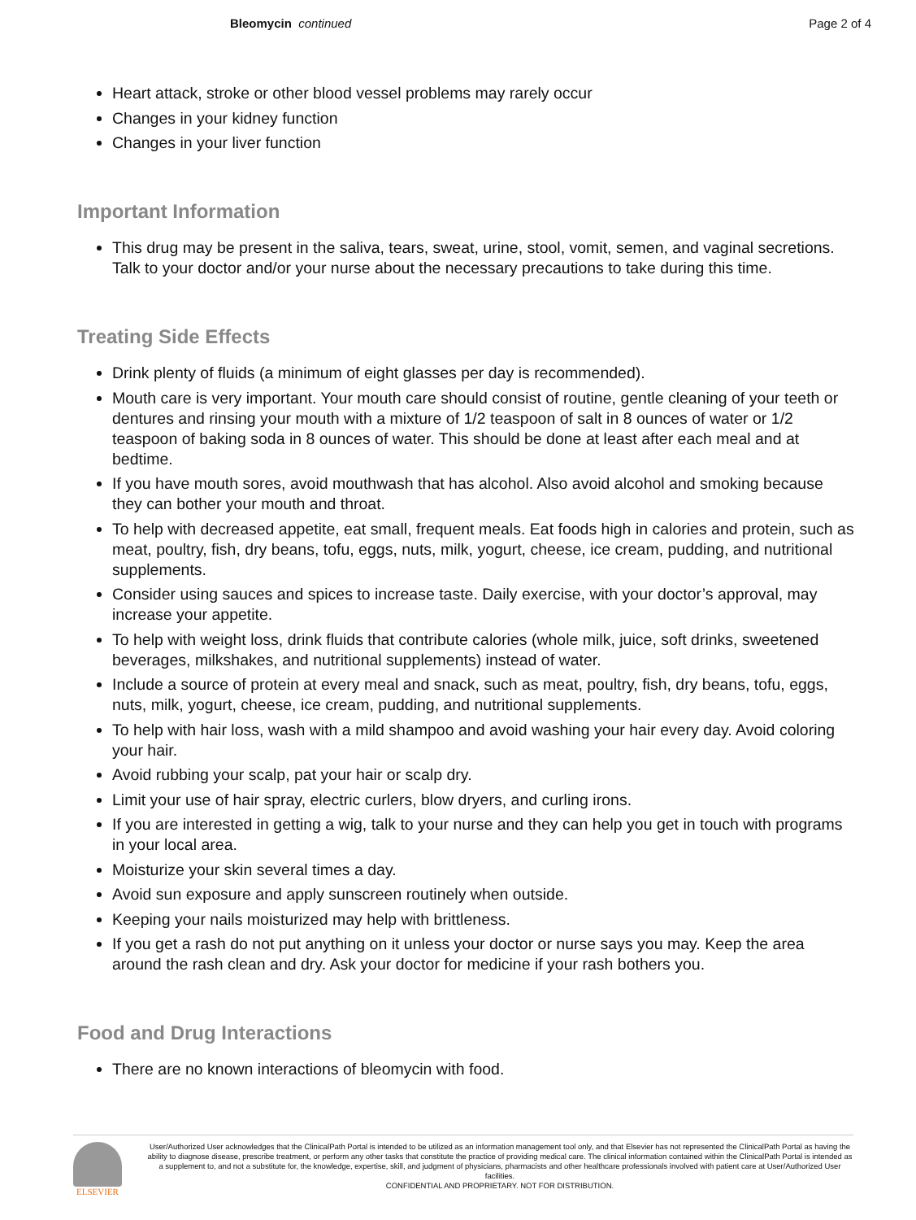Bleomycin continued Page 2 of 4
Heart attack, stroke or other blood vessel problems may rarely occur
Changes in your kidney function
Changes in your liver function
Important Information
This drug may be present in the saliva, tears, sweat, urine, stool, vomit, semen, and vaginal secretions. Talk to your doctor and/or your nurse about the necessary precautions to take during this time.
Treating Side Effects
Drink plenty of fluids (a minimum of eight glasses per day is recommended).
Mouth care is very important. Your mouth care should consist of routine, gentle cleaning of your teeth or dentures and rinsing your mouth with a mixture of 1/2 teaspoon of salt in 8 ounces of water or 1/2 teaspoon of baking soda in 8 ounces of water. This should be done at least after each meal and at bedtime.
If you have mouth sores, avoid mouthwash that has alcohol. Also avoid alcohol and smoking because they can bother your mouth and throat.
To help with decreased appetite, eat small, frequent meals. Eat foods high in calories and protein, such as meat, poultry, fish, dry beans, tofu, eggs, nuts, milk, yogurt, cheese, ice cream, pudding, and nutritional supplements.
Consider using sauces and spices to increase taste. Daily exercise, with your doctor’s approval, may increase your appetite.
To help with weight loss, drink fluids that contribute calories (whole milk, juice, soft drinks, sweetened beverages, milkshakes, and nutritional supplements) instead of water.
Include a source of protein at every meal and snack, such as meat, poultry, fish, dry beans, tofu, eggs, nuts, milk, yogurt, cheese, ice cream, pudding, and nutritional supplements.
To help with hair loss, wash with a mild shampoo and avoid washing your hair every day. Avoid coloring your hair.
Avoid rubbing your scalp, pat your hair or scalp dry.
Limit your use of hair spray, electric curlers, blow dryers, and curling irons.
If you are interested in getting a wig, talk to your nurse and they can help you get in touch with programs in your local area.
Moisturize your skin several times a day.
Avoid sun exposure and apply sunscreen routinely when outside.
Keeping your nails moisturized may help with brittleness.
If you get a rash do not put anything on it unless your doctor or nurse says you may. Keep the area around the rash clean and dry. Ask your doctor for medicine if your rash bothers you.
Food and Drug Interactions
There are no known interactions of bleomycin with food.
ELSEVIER
User/Authorized User acknowledges that the ClinicalPath Portal is intended to be utilized as an information management tool only, and that Elsevier has not represented the ClinicalPath Portal as having the ability to diagnose disease, prescribe treatment, or perform any other tasks that constitute the practice of providing medical care. The clinical information contained within the ClinicalPath Portal is intended as a supplement to, and not a substitute for, the knowledge, expertise, skill, and judgment of physicians, pharmacists and other healthcare professionals involved with patient care at User/Authorized User facilities.
CONFIDENTIAL AND PROPRIETARY. NOT FOR DISTRIBUTION.